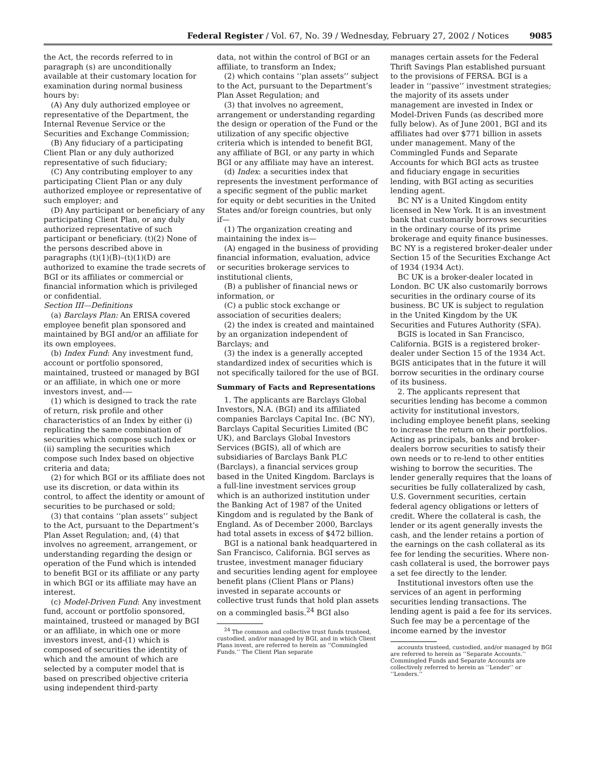Federal Register / Vol. 67, No. 39 / Wednesday, February 27, 2002 / Notices 9085
the Act, the records referred to in paragraph (s) are unconditionally available at their customary location for examination during normal business hours by:
(A) Any duly authorized employee or representative of the Department, the Internal Revenue Service or the Securities and Exchange Commission;
(B) Any fiduciary of a participating Client Plan or any duly authorized representative of such fiduciary;
(C) Any contributing employer to any participating Client Plan or any duly authorized employee or representative of such employer; and
(D) Any participant or beneficiary of any participating Client Plan, or any duly authorized representative of such participant or beneficiary. (t)(2) None of the persons described above in paragraphs (t)(1)(B)–(t)(1)(D) are authorized to examine the trade secrets of BGI or its affiliates or commercial or financial information which is privileged or confidential.
Section III—Definitions
(a) Barclays Plan: An ERISA covered employee benefit plan sponsored and maintained by BGI and/or an affiliate for its own employees.
(b) Index Fund: Any investment fund, account or portfolio sponsored, maintained, trusteed or managed by BGI or an affiliate, in which one or more investors invest, and-—
(1) which is designed to track the rate of return, risk profile and other characteristics of an Index by either (i) replicating the same combination of securities which compose such Index or (ii) sampling the securities which compose such Index based on objective criteria and data;
(2) for which BGI or its affiliate does not use its discretion, or data within its control, to affect the identity or amount of securities to be purchased or sold;
(3) that contains ‘‘plan assets’’ subject to the Act, pursuant to the Department’s Plan Asset Regulation; and, (4) that involves no agreement, arrangement, or understanding regarding the design or operation of the Fund which is intended to benefit BGI or its affiliate or any party in which BGI or its affiliate may have an interest.
(c) Model-Driven Fund: Any investment fund, account or portfolio sponsored, maintained, trusteed or managed by BGI or an affiliate, in which one or more investors invest, and-(1) which is composed of securities the identity of which and the amount of which are selected by a computer model that is based on prescribed objective criteria using independent third-party
data, not within the control of BGI or an affiliate, to transform an Index;
(2) which contains ‘‘plan assets’’ subject to the Act, pursuant to the Department’s Plan Asset Regulation; and
(3) that involves no agreement, arrangement or understanding regarding the design or operation of the Fund or the utilization of any specific objective criteria which is intended to benefit BGI, any affiliate of BGI, or any party in which BGI or any affiliate may have an interest.
(d) Index: a securities index that represents the investment performance of a specific segment of the public market for equity or debt securities in the United States and/or foreign countries, but only if—
(1) The organization creating and maintaining the index is—
(A) engaged in the business of providing financial information, evaluation, advice or securities brokerage services to institutional clients,
(B) a publisher of financial news or information, or
(C) a public stock exchange or association of securities dealers;
(2) the index is created and maintained by an organization independent of Barclays; and
(3) the index is a generally accepted standardized index of securities which is not specifically tailored for the use of BGI.
Summary of Facts and Representations
1. The applicants are Barclays Global Investors, N.A. (BGI) and its affiliated companies Barclays Capital Inc. (BC NY), Barclays Capital Securities Limited (BC UK), and Barclays Global Investors Services (BGIS), all of which are subsidiaries of Barclays Bank PLC (Barclays), a financial services group based in the United Kingdom. Barclays is a full-line investment services group which is an authorized institution under the Banking Act of 1987 of the United Kingdom and is regulated by the Bank of England. As of December 2000, Barclays had total assets in excess of $472 billion.
BGI is a national bank headquartered in San Francisco, California. BGI serves as trustee, investment manager fiduciary and securities lending agent for employee benefit plans (Client Plans or Plans) invested in separate accounts or collective trust funds that hold plan assets on a commingled basis.<sup>24</sup> BGI also
<sup>24</sup> The common and collective trust funds trusteed, custodied, and/or managed by BGI, and in which Client Plans invest, are referred to herein as ‘‘Commingled Funds.’’ The Client Plan separate
manages certain assets for the Federal Thrift Savings Plan established pursuant to the provisions of FERSA. BGI is a leader in ‘‘passive’’ investment strategies; the majority of its assets under management are invested in Index or Model-Driven Funds (as described more fully below). As of June 2001, BGI and its affiliates had over $771 billion in assets under management. Many of the Commingled Funds and Separate Accounts for which BGI acts as trustee and fiduciary engage in securities lending, with BGI acting as securities lending agent.
BC NY is a United Kingdom entity licensed in New York. It is an investment bank that customarily borrows securities in the ordinary course of its prime brokerage and equity finance businesses. BC NY is a registered broker-dealer under Section 15 of the Securities Exchange Act of 1934 (1934 Act).
BC UK is a broker-dealer located in London. BC UK also customarily borrows securities in the ordinary course of its business. BC UK is subject to regulation in the United Kingdom by the UK Securities and Futures Authority (SFA).
BGIS is located in San Francisco, California. BGIS is a registered broker-dealer under Section 15 of the 1934 Act. BGIS anticipates that in the future it will borrow securities in the ordinary course of its business.
2. The applicants represent that securities lending has become a common activity for institutional investors, including employee benefit plans, seeking to increase the return on their portfolios. Acting as principals, banks and broker-dealers borrow securities to satisfy their own needs or to re-lend to other entities wishing to borrow the securities. The lender generally requires that the loans of securities be fully collateralized by cash, U.S. Government securities, certain federal agency obligations or letters of credit. Where the collateral is cash, the lender or its agent generally invests the cash, and the lender retains a portion of the earnings on the cash collateral as its fee for lending the securities. Where non-cash collateral is used, the borrower pays a set fee directly to the lender.
Institutional investors often use the services of an agent in performing securities lending transactions. The lending agent is paid a fee for its services. Such fee may be a percentage of the income earned by the investor
accounts trusteed, custodied, and/or managed by BGI are referred to herein as ‘‘Separate Accounts.’’ Commingled Funds and Separate Accounts are collectively referred to herein as ‘‘Lender’’ or ‘‘Lenders.’’